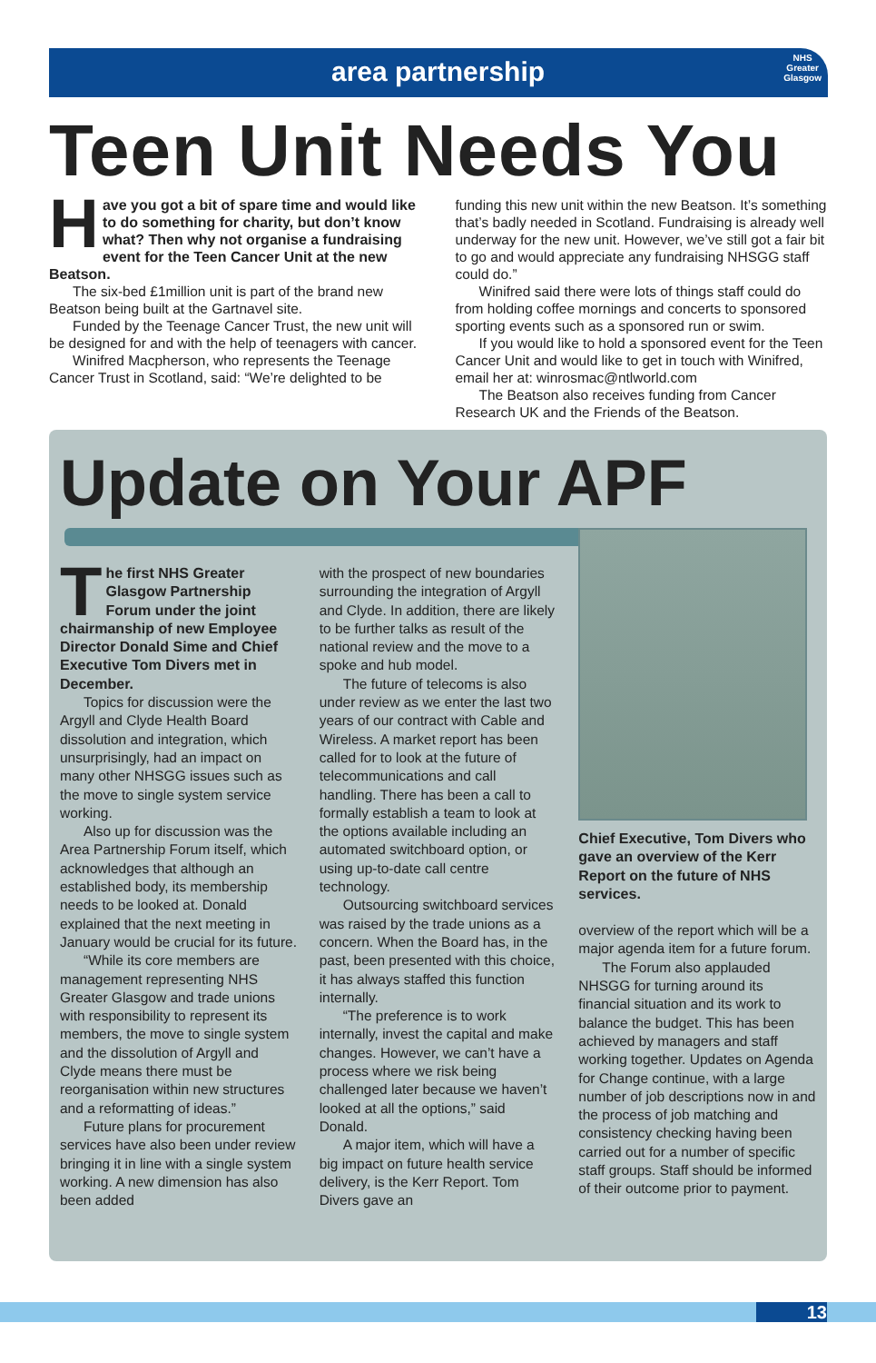NHS
Greater
Glasgow
area partnership
Teen Unit Needs You
Have you got a bit of spare time and would like to do something for charity, but don’t know what? Then why not organise a fundraising event for the Teen Cancer Unit at the new Beatson.
The six-bed £1million unit is part of the brand new Beatson being built at the Gartnavel site.
Funded by the Teenage Cancer Trust, the new unit will be designed for and with the help of teenagers with cancer.
Winifred Macpherson, who represents the Teenage Cancer Trust in Scotland, said: “We’re delighted to be
funding this new unit within the new Beatson. It’s something that’s badly needed in Scotland. Fundraising is already well underway for the new unit. However, we’ve still got a fair bit to go and would appreciate any fundraising NHSGG staff could do.”
Winifred said there were lots of things staff could do from holding coffee mornings and concerts to sponsored sporting events such as a sponsored run or swim.
If you would like to hold a sponsored event for the Teen Cancer Unit and would like to get in touch with Winifred, email her at: winrosmac@ntlworld.com
The Beatson also receives funding from Cancer Research UK and the Friends of the Beatson.
Update on Your APF
The first NHS Greater Glasgow Partnership Forum under the joint chairmanship of new Employee Director Donald Sime and Chief Executive Tom Divers met in December.
Topics for discussion were the Argyll and Clyde Health Board dissolution and integration, which unsurprisingly, had an impact on many other NHSGG issues such as the move to single system service working.
Also up for discussion was the Area Partnership Forum itself, which acknowledges that although an established body, its membership needs to be looked at. Donald explained that the next meeting in January would be crucial for its future.
“While its core members are management representing NHS Greater Glasgow and trade unions with responsibility to represent its members, the move to single system and the dissolution of Argyll and Clyde means there must be reorganisation within new structures and a reformatting of ideas.”
Future plans for procurement services have also been under review bringing it in line with a single system working. A new dimension has also been added
with the prospect of new boundaries surrounding the integration of Argyll and Clyde. In addition, there are likely to be further talks as result of the national review and the move to a spoke and hub model.
The future of telecoms is also under review as we enter the last two years of our contract with Cable and Wireless. A market report has been called for to look at the future of telecommunications and call handling. There has been a call to formally establish a team to look at the options available including an automated switchboard option, or using up-to-date call centre technology.
Outsourcing switchboard services was raised by the trade unions as a concern. When the Board has, in the past, been presented with this choice, it has always staffed this function internally.
“The preference is to work internally, invest the capital and make changes. However, we can’t have a process where we risk being challenged later because we haven’t looked at all the options,” said Donald.
A major item, which will have a big impact on future health service delivery, is the Kerr Report. Tom Divers gave an
Chief Executive, Tom Divers who gave an overview of the Kerr Report on the future of NHS services.
overview of the report which will be a major agenda item for a future forum.
The Forum also applauded NHSGG for turning around its financial situation and its work to balance the budget. This has been achieved by managers and staff working together. Updates on Agenda for Change continue, with a large number of job descriptions now in and the process of job matching and consistency checking having been carried out for a number of specific staff groups. Staff should be informed of their outcome prior to payment.
13